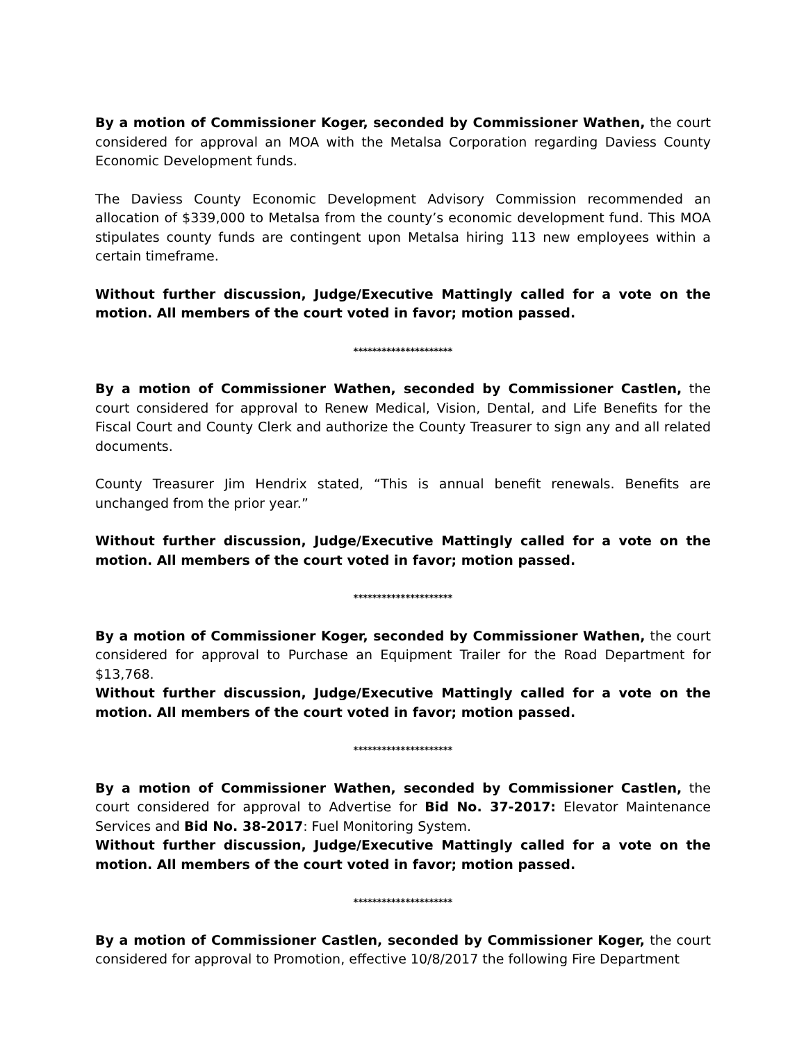By a motion of Commissioner Koger, seconded by Commissioner Wathen, the court considered for approval an MOA with the Metalsa Corporation regarding Daviess County Economic Development funds.
The Daviess County Economic Development Advisory Commission recommended an allocation of $339,000 to Metalsa from the county’s economic development fund. This MOA stipulates county funds are contingent upon Metalsa hiring 113 new employees within a certain timeframe.
Without further discussion, Judge/Executive Mattingly called for a vote on the motion. All members of the court voted in favor; motion passed.
*********************
By a motion of Commissioner Wathen, seconded by Commissioner Castlen, the court considered for approval to Renew Medical, Vision, Dental, and Life Benefits for the Fiscal Court and County Clerk and authorize the County Treasurer to sign any and all related documents.
County Treasurer Jim Hendrix stated, “This is annual benefit renewals. Benefits are unchanged from the prior year.”
Without further discussion, Judge/Executive Mattingly called for a vote on the motion. All members of the court voted in favor; motion passed.
*********************
By a motion of Commissioner Koger, seconded by Commissioner Wathen, the court considered for approval to Purchase an Equipment Trailer for the Road Department for $13,768.
Without further discussion, Judge/Executive Mattingly called for a vote on the motion. All members of the court voted in favor; motion passed.
*********************
By a motion of Commissioner Wathen, seconded by Commissioner Castlen, the court considered for approval to Advertise for Bid No. 37-2017: Elevator Maintenance Services and Bid No. 38-2017: Fuel Monitoring System.
Without further discussion, Judge/Executive Mattingly called for a vote on the motion. All members of the court voted in favor; motion passed.
*********************
By a motion of Commissioner Castlen, seconded by Commissioner Koger, the court considered for approval to Promotion, effective 10/8/2017 the following Fire Department